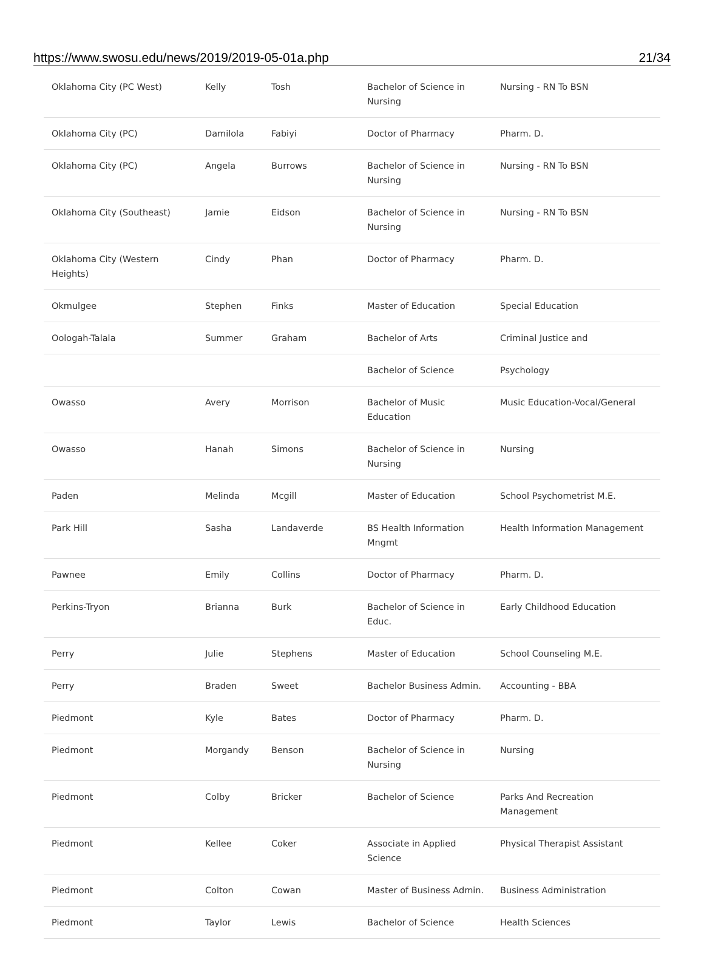https://www.swosu.edu/news/2019/2019-05-01a.php 21/34
| Oklahoma City (PC West) | Kelly | Tosh | Bachelor of Science in Nursing | Nursing - RN To BSN |
| Oklahoma City (PC) | Damilola | Fabiyi | Doctor of Pharmacy | Pharm. D. |
| Oklahoma City (PC) | Angela | Burrows | Bachelor of Science in Nursing | Nursing - RN To BSN |
| Oklahoma City (Southeast) | Jamie | Eidson | Bachelor of Science in Nursing | Nursing - RN To BSN |
| Oklahoma City (Western Heights) | Cindy | Phan | Doctor of Pharmacy | Pharm. D. |
| Okmulgee | Stephen | Finks | Master of Education | Special Education |
| Oologah-Talala | Summer | Graham | Bachelor of Arts | Criminal Justice and |
| | | | Bachelor of Science | Psychology |
| Owasso | Avery | Morrison | Bachelor of Music Education | Music Education-Vocal/General |
| Owasso | Hanah | Simons | Bachelor of Science in Nursing | Nursing |
| Paden | Melinda | Mcgill | Master of Education | School Psychometrist M.E. |
| Park Hill | Sasha | Landaverde | BS Health Information Mngmt | Health Information Management |
| Pawnee | Emily | Collins | Doctor of Pharmacy | Pharm. D. |
| Perkins-Tryon | Brianna | Burk | Bachelor of Science in Educ. | Early Childhood Education |
| Perry | Julie | Stephens | Master of Education | School Counseling M.E. |
| Perry | Braden | Sweet | Bachelor Business Admin. | Accounting - BBA |
| Piedmont | Kyle | Bates | Doctor of Pharmacy | Pharm. D. |
| Piedmont | Morgandy | Benson | Bachelor of Science in Nursing | Nursing |
| Piedmont | Colby | Bricker | Bachelor of Science | Parks And Recreation Management |
| Piedmont | Kellee | Coker | Associate in Applied Science | Physical Therapist Assistant |
| Piedmont | Colton | Cowan | Master of Business Admin. | Business Administration |
| Piedmont | Taylor | Lewis | Bachelor of Science | Health Sciences |